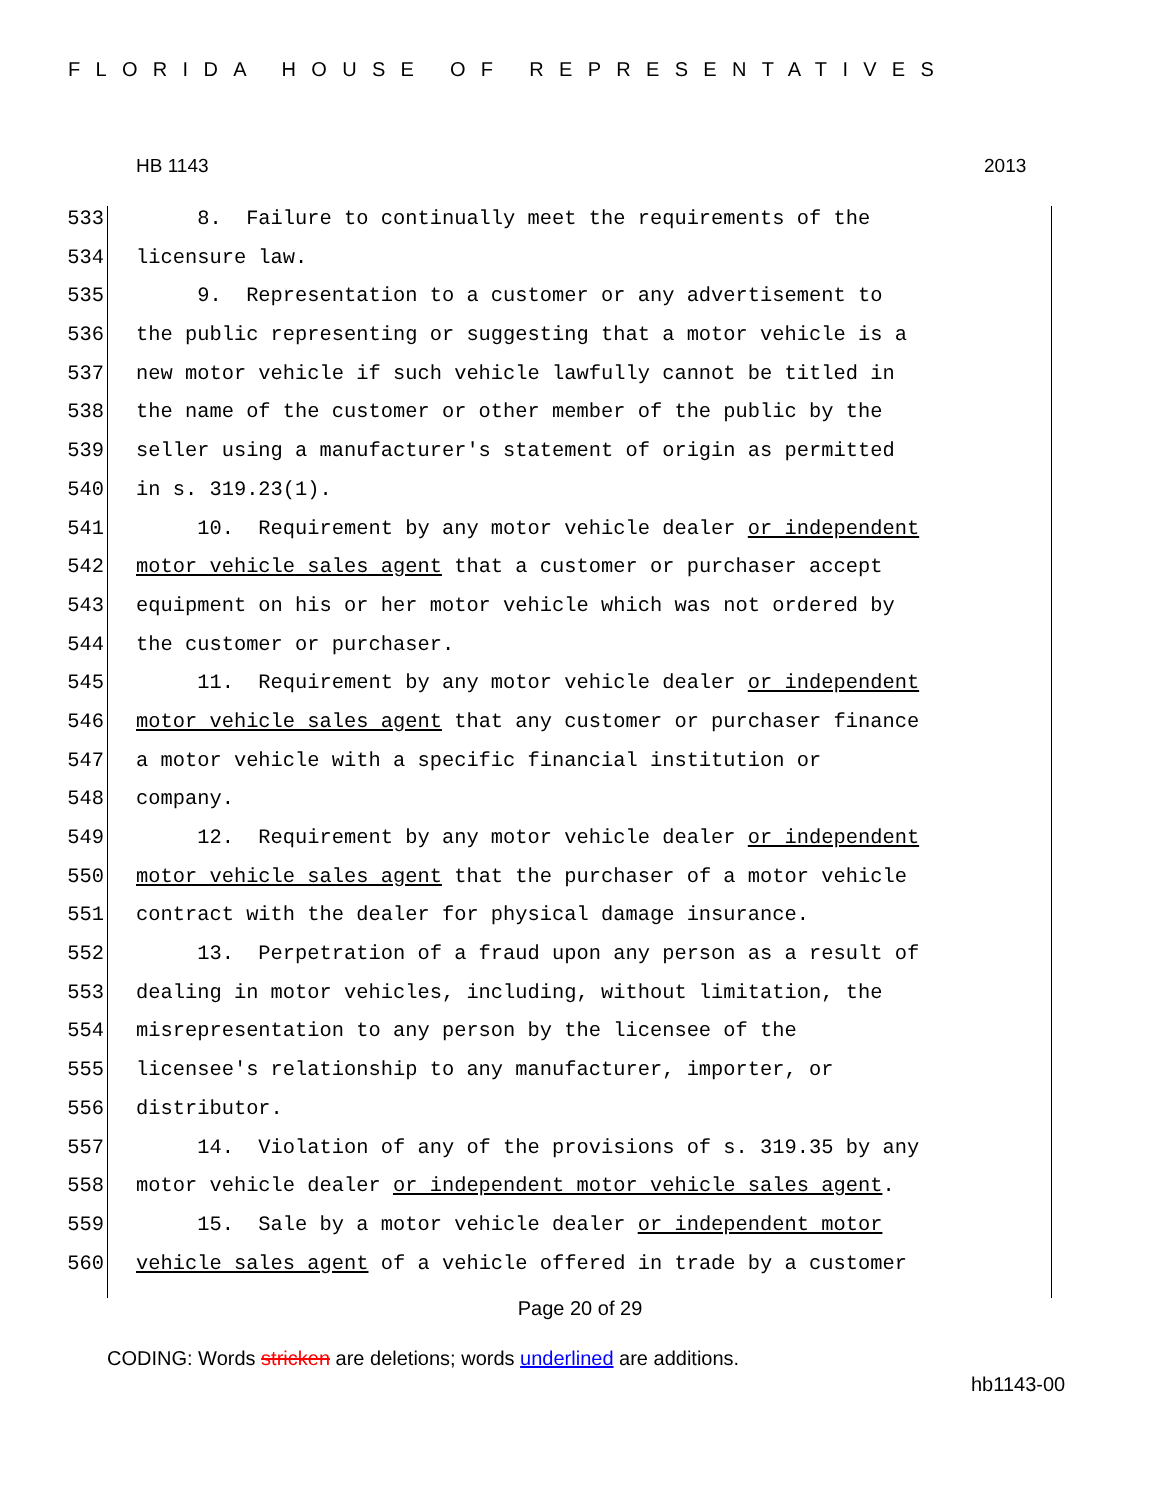FLORIDA HOUSE OF REPRESENTATIVES
HB 1143 2013
533 8. Failure to continually meet the requirements of the
534 licensure law.
535 9. Representation to a customer or any advertisement to
536 the public representing or suggesting that a motor vehicle is a
537 new motor vehicle if such vehicle lawfully cannot be titled in
538 the name of the customer or other member of the public by the
539 seller using a manufacturer's statement of origin as permitted
540 in s. 319.23(1).
541 10. Requirement by any motor vehicle dealer or independent
542 motor vehicle sales agent that a customer or purchaser accept
543 equipment on his or her motor vehicle which was not ordered by
544 the customer or purchaser.
545 11. Requirement by any motor vehicle dealer or independent
546 motor vehicle sales agent that any customer or purchaser finance
547 a motor vehicle with a specific financial institution or
548 company.
549 12. Requirement by any motor vehicle dealer or independent
550 motor vehicle sales agent that the purchaser of a motor vehicle
551 contract with the dealer for physical damage insurance.
552 13. Perpetration of a fraud upon any person as a result of
553 dealing in motor vehicles, including, without limitation, the
554 misrepresentation to any person by the licensee of the
555 licensee's relationship to any manufacturer, importer, or
556 distributor.
557 14. Violation of any of the provisions of s. 319.35 by any
558 motor vehicle dealer or independent motor vehicle sales agent.
559 15. Sale by a motor vehicle dealer or independent motor
560 vehicle sales agent of a vehicle offered in trade by a customer
Page 20 of 29
CODING: Words stricken are deletions; words underlined are additions.
hb1143-00